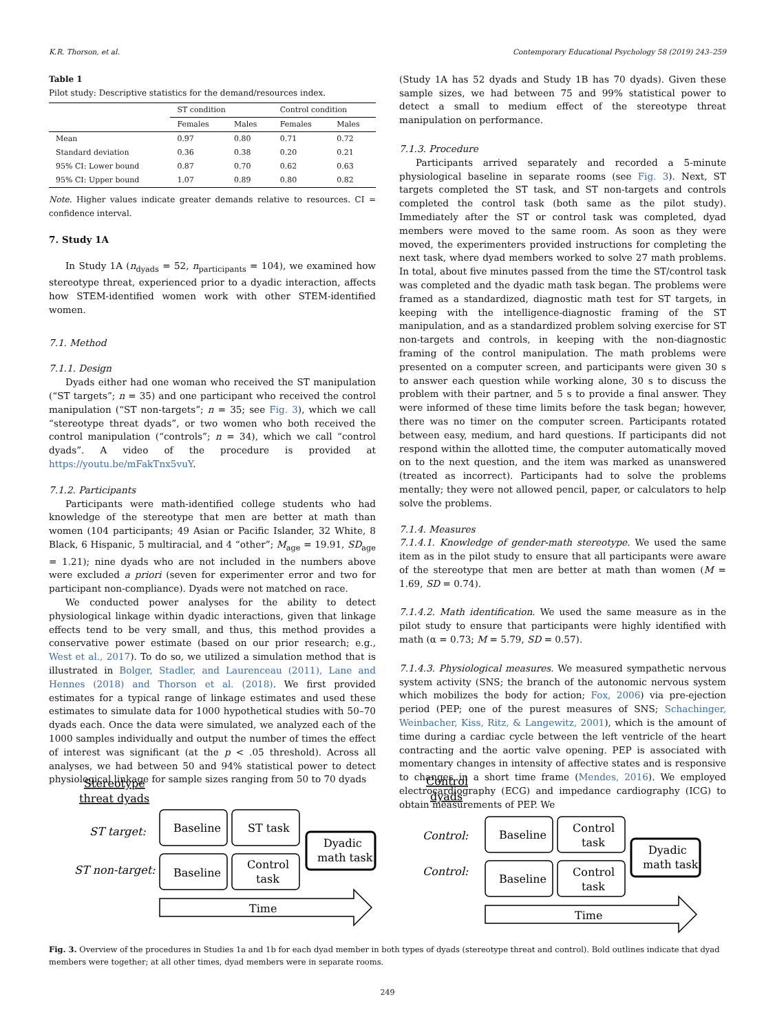K.R. Thorson, et al. Contemporary Educational Psychology 58 (2019) 243–259
Table 1
Pilot study: Descriptive statistics for the demand/resources index.
| | ST condition | | Control condition | |
| --- | --- | --- | --- | --- |
| | Females | Males | Females | Males |
| Mean | 0.97 | 0.80 | 0.71 | 0.72 |
| Standard deviation | 0.36 | 0.38 | 0.20 | 0.21 |
| 95% CI: Lower bound | 0.87 | 0.70 | 0.62 | 0.63 |
| 95% CI: Upper bound | 1.07 | 0.89 | 0.80 | 0.82 |
Note. Higher values indicate greater demands relative to resources. CI = confidence interval.
7. Study 1A
In Study 1A (n<sub>dyads</sub> = 52, n<sub>participants</sub> = 104), we examined how stereotype threat, experienced prior to a dyadic interaction, affects how STEM-identified women work with other STEM-identified women.
7.1. Method
7.1.1. Design
Dyads either had one woman who received the ST manipulation (“ST targets”; n = 35) and one participant who received the control manipulation (“ST non-targets”; n = 35; see Fig. 3), which we call “stereotype threat dyads”, or two women who both received the control manipulation (“controls”; n = 34), which we call “control dyads”. A video of the procedure is provided at https://youtu.be/mFakTnx5vuY.
7.1.2. Participants
Participants were math-identified college students who had knowledge of the stereotype that men are better at math than women (104 participants; 49 Asian or Pacific Islander, 32 White, 8 Black, 6 Hispanic, 5 multiracial, and 4 “other”; M<sub>age</sub> = 19.91, SD<sub>age</sub> = 1.21); nine dyads who are not included in the numbers above were excluded a priori (seven for experimenter error and two for participant non-compliance). Dyads were not matched on race.
We conducted power analyses for the ability to detect physiological linkage within dyadic interactions, given that linkage effects tend to be very small, and thus, this method provides a conservative power estimate (based on our prior research; e.g., West et al., 2017). To do so, we utilized a simulation method that is illustrated in Bolger, Stadler, and Laurenceau (2011), Lane and Hennes (2018) and Thorson et al. (2018). We first provided estimates for a typical range of linkage estimates and used these estimates to simulate data for 1000 hypothetical studies with 50–70 dyads each. Once the data were simulated, we analyzed each of the 1000 samples individually and output the number of times the effect of interest was significant (at the p < .05 threshold). Across all analyses, we had between 50 and 94% statistical power to detect physiological linkage for sample sizes ranging from 50 to 70 dyads
(Study 1A has 52 dyads and Study 1B has 70 dyads). Given these sample sizes, we had between 75 and 99% statistical power to detect a small to medium effect of the stereotype threat manipulation on performance.
7.1.3. Procedure
Participants arrived separately and recorded a 5-minute physiological baseline in separate rooms (see Fig. 3). Next, ST targets completed the ST task, and ST non-targets and controls completed the control task (both same as the pilot study). Immediately after the ST or control task was completed, dyad members were moved to the same room. As soon as they were moved, the experimenters provided instructions for completing the next task, where dyad members worked to solve 27 math problems. In total, about five minutes passed from the time the ST/control task was completed and the dyadic math task began. The problems were framed as a standardized, diagnostic math test for ST targets, in keeping with the intelligence-diagnostic framing of the ST manipulation, and as a standardized problem solving exercise for ST non-targets and controls, in keeping with the non-diagnostic framing of the control manipulation. The math problems were presented on a computer screen, and participants were given 30 s to answer each question while working alone, 30 s to discuss the problem with their partner, and 5 s to provide a final answer. They were informed of these time limits before the task began; however, there was no timer on the computer screen. Participants rotated between easy, medium, and hard questions. If participants did not respond within the allotted time, the computer automatically moved on to the next question, and the item was marked as unanswered (treated as incorrect). Participants had to solve the problems mentally; they were not allowed pencil, paper, or calculators to help solve the problems.
7.1.4. Measures
7.1.4.1. Knowledge of gender-math stereotype. We used the same item as in the pilot study to ensure that all participants were aware of the stereotype that men are better at math than women (M = 1.69, SD = 0.74).
7.1.4.2. Math identification. We used the same measure as in the pilot study to ensure that participants were highly identified with math (α = 0.73; M = 5.79, SD = 0.57).
7.1.4.3. Physiological measures. We measured sympathetic nervous system activity (SNS; the branch of the autonomic nervous system which mobilizes the body for action; Fox, 2006) via pre-ejection period (PEP; one of the purest measures of SNS; Schachinger, Weinbacher, Kiss, Ritz, & Langewitz, 2001), which is the amount of time during a cardiac cycle between the left ventricle of the heart contracting and the aortic valve opening. PEP is associated with momentary changes in intensity of affective states and is responsive to changes in a short time frame (Mendes, 2016). We employed electrocardiography (ECG) and impedance cardiography (ICG) to obtain measurements of PEP. We
Stereotype
threat dyads
ST target:
ST non-target:
Baseline
ST task
Baseline
Control
task
Dyadic
math task
Time
Control
dyads
Control:
Control:
Baseline
Control
task
Baseline
Control
task
Dyadic
math task
Time
Fig. 3. Overview of the procedures in Studies 1a and 1b for each dyad member in both types of dyads (stereotype threat and control). Bold outlines indicate that dyad members were together; at all other times, dyad members were in separate rooms.
249